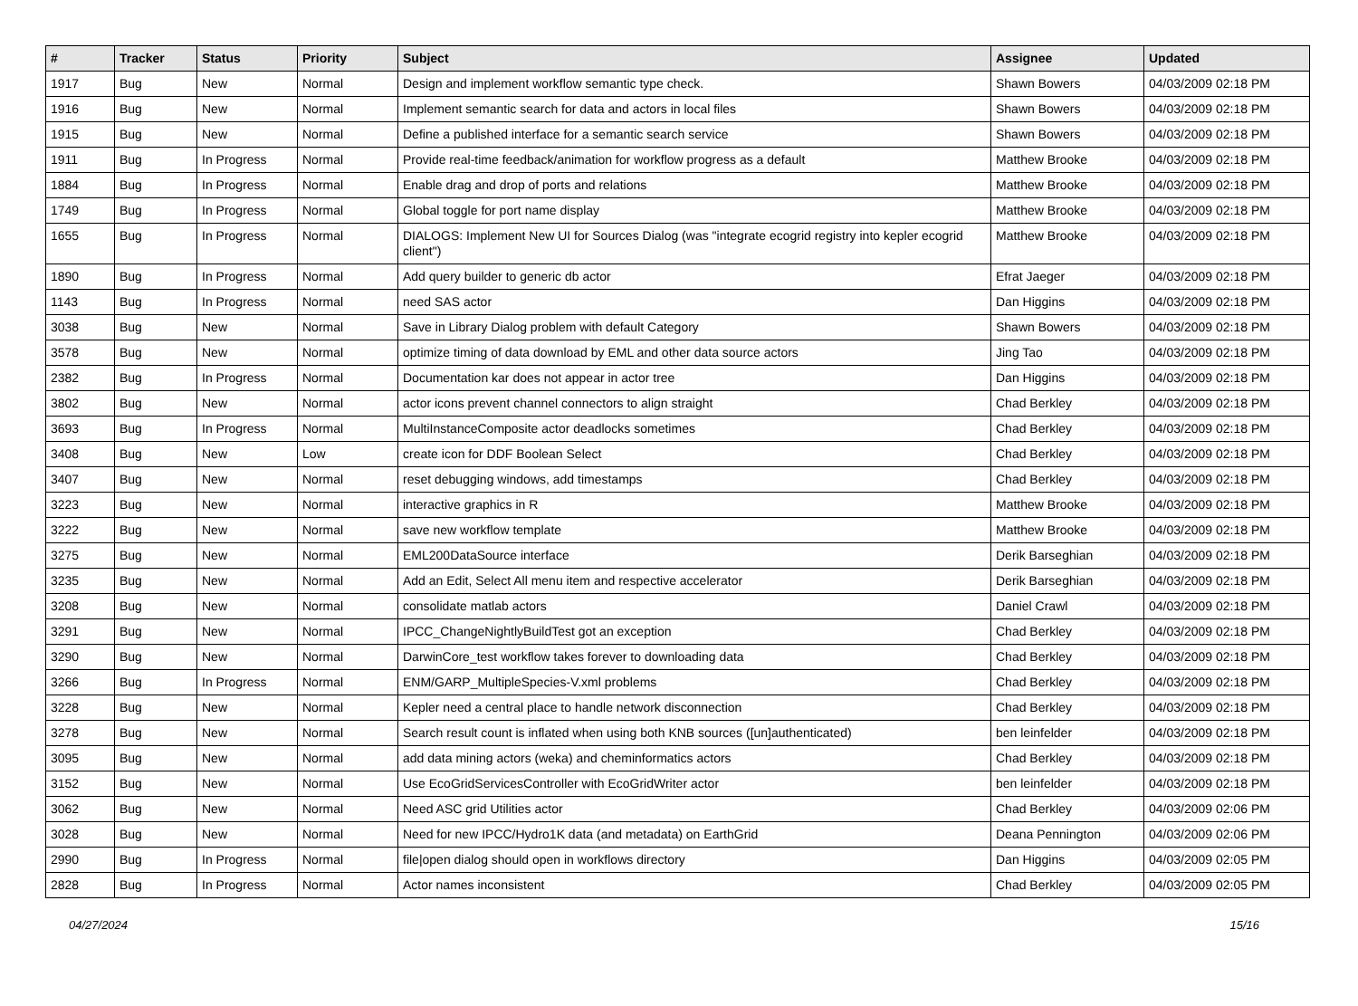| # | Tracker | Status | Priority | Subject | Assignee | Updated |
| --- | --- | --- | --- | --- | --- | --- |
| 1917 | Bug | New | Normal | Design and implement workflow semantic type check. | Shawn Bowers | 04/03/2009 02:18 PM |
| 1916 | Bug | New | Normal | Implement semantic search for data and actors in local files | Shawn Bowers | 04/03/2009 02:18 PM |
| 1915 | Bug | New | Normal | Define a published interface for a semantic search service | Shawn Bowers | 04/03/2009 02:18 PM |
| 1911 | Bug | In Progress | Normal | Provide real-time feedback/animation for workflow progress as a default | Matthew Brooke | 04/03/2009 02:18 PM |
| 1884 | Bug | In Progress | Normal | Enable drag and drop of ports and relations | Matthew Brooke | 04/03/2009 02:18 PM |
| 1749 | Bug | In Progress | Normal | Global toggle for port name display | Matthew Brooke | 04/03/2009 02:18 PM |
| 1655 | Bug | In Progress | Normal | DIALOGS: Implement New UI for Sources Dialog (was "integrate ecogrid registry into kepler ecogrid client") | Matthew Brooke | 04/03/2009 02:18 PM |
| 1890 | Bug | In Progress | Normal | Add query builder to generic db actor | Efrat Jaeger | 04/03/2009 02:18 PM |
| 1143 | Bug | In Progress | Normal | need SAS actor | Dan Higgins | 04/03/2009 02:18 PM |
| 3038 | Bug | New | Normal | Save in Library Dialog problem with default Category | Shawn Bowers | 04/03/2009 02:18 PM |
| 3578 | Bug | New | Normal | optimize timing of data download by EML and other data source actors | Jing Tao | 04/03/2009 02:18 PM |
| 2382 | Bug | In Progress | Normal | Documentation kar does not appear in actor tree | Dan Higgins | 04/03/2009 02:18 PM |
| 3802 | Bug | New | Normal | actor icons prevent channel connectors to align straight | Chad Berkley | 04/03/2009 02:18 PM |
| 3693 | Bug | In Progress | Normal | MultiInstanceComposite actor deadlocks sometimes | Chad Berkley | 04/03/2009 02:18 PM |
| 3408 | Bug | New | Low | create icon for DDF Boolean Select | Chad Berkley | 04/03/2009 02:18 PM |
| 3407 | Bug | New | Normal | reset debugging windows, add timestamps | Chad Berkley | 04/03/2009 02:18 PM |
| 3223 | Bug | New | Normal | interactive graphics in R | Matthew Brooke | 04/03/2009 02:18 PM |
| 3222 | Bug | New | Normal | save new workflow template | Matthew Brooke | 04/03/2009 02:18 PM |
| 3275 | Bug | New | Normal | EML200DataSource interface | Derik Barseghian | 04/03/2009 02:18 PM |
| 3235 | Bug | New | Normal | Add an Edit, Select All menu item and respective accelerator | Derik Barseghian | 04/03/2009 02:18 PM |
| 3208 | Bug | New | Normal | consolidate matlab actors | Daniel Crawl | 04/03/2009 02:18 PM |
| 3291 | Bug | New | Normal | IPCC_ChangeNightlyBuildTest got an exception | Chad Berkley | 04/03/2009 02:18 PM |
| 3290 | Bug | New | Normal | DarwinCore_test workflow takes forever to downloading data | Chad Berkley | 04/03/2009 02:18 PM |
| 3266 | Bug | In Progress | Normal | ENM/GARP_MultipleSpecies-V.xml problems | Chad Berkley | 04/03/2009 02:18 PM |
| 3228 | Bug | New | Normal | Kepler need a central place to handle network disconnection | Chad Berkley | 04/03/2009 02:18 PM |
| 3278 | Bug | New | Normal | Search result count is inflated when using both KNB sources ([un]authenticated) | ben leinfelder | 04/03/2009 02:18 PM |
| 3095 | Bug | New | Normal | add data mining actors (weka) and cheminformatics actors | Chad Berkley | 04/03/2009 02:18 PM |
| 3152 | Bug | New | Normal | Use EcoGridServicesController with EcoGridWriter actor | ben leinfelder | 04/03/2009 02:18 PM |
| 3062 | Bug | New | Normal | Need ASC grid Utilities actor | Chad Berkley | 04/03/2009 02:06 PM |
| 3028 | Bug | New | Normal | Need for new IPCC/Hydro1K data (and metadata) on EarthGrid | Deana Pennington | 04/03/2009 02:06 PM |
| 2990 | Bug | In Progress | Normal | file/open dialog should open in workflows directory | Dan Higgins | 04/03/2009 02:05 PM |
| 2828 | Bug | In Progress | Normal | Actor names inconsistent | Chad Berkley | 04/03/2009 02:05 PM |
04/27/2024 15/16